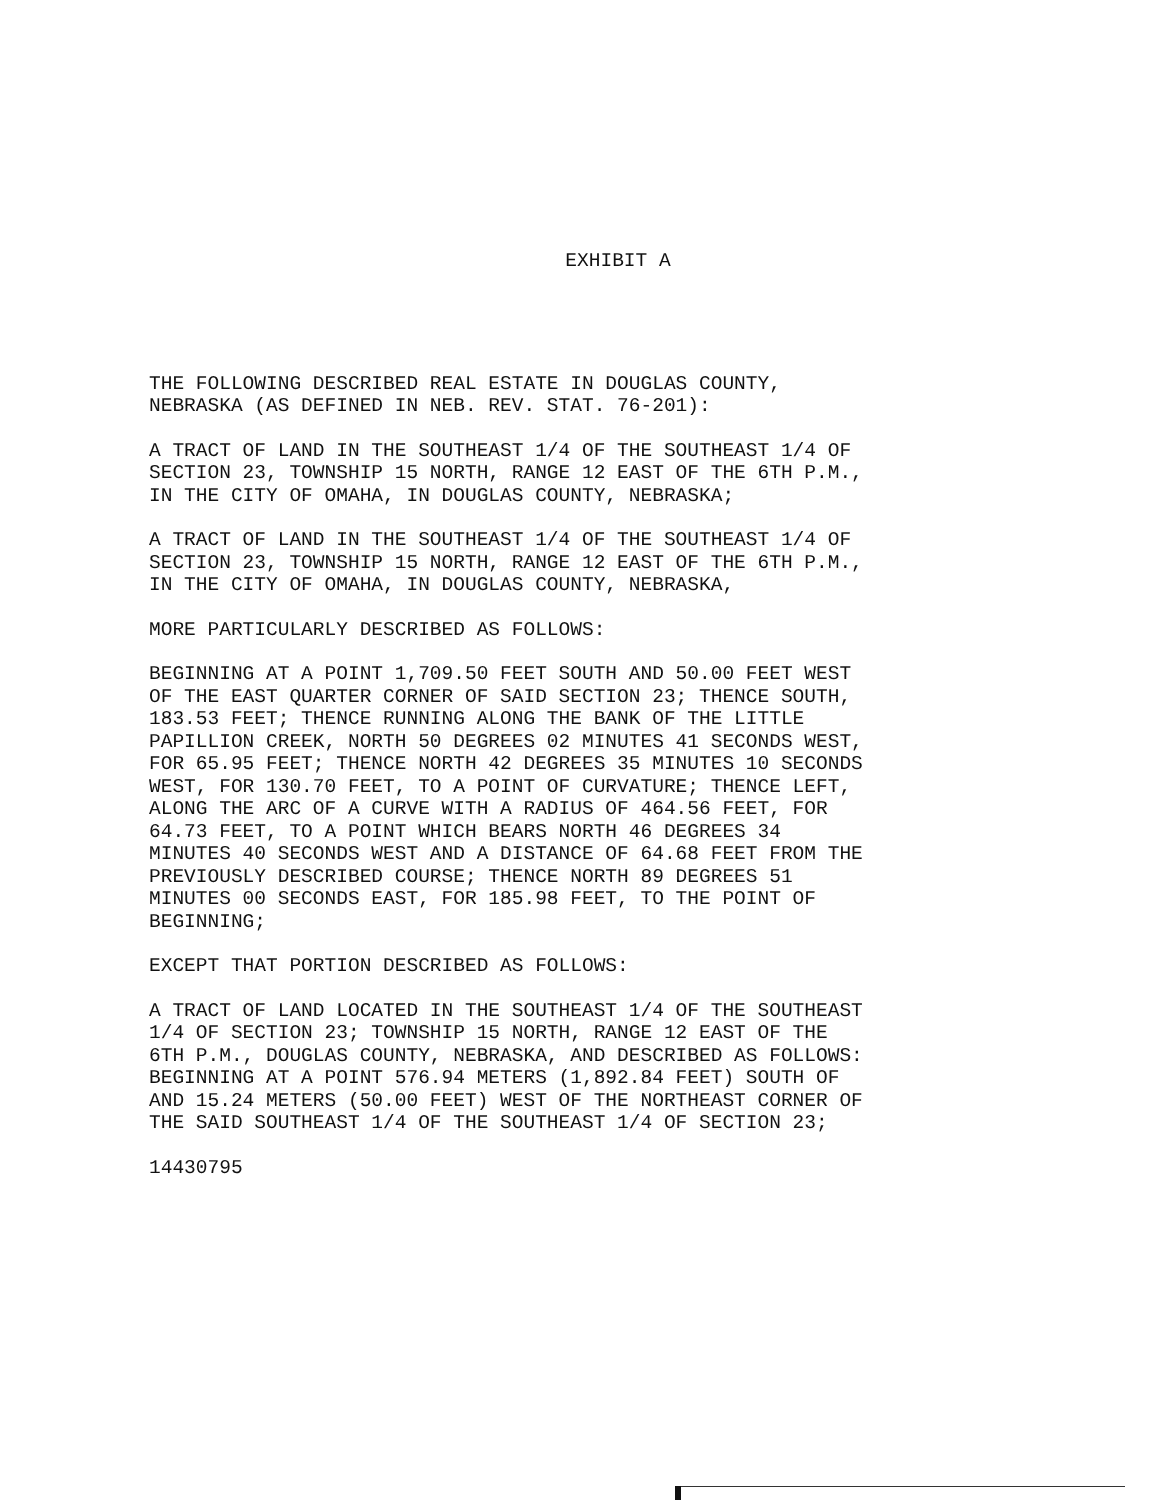EXHIBIT A
THE FOLLOWING DESCRIBED REAL ESTATE IN DOUGLAS COUNTY, NEBRASKA (AS DEFINED IN NEB. REV. STAT. 76-201):
A TRACT OF LAND IN THE SOUTHEAST 1/4 OF THE SOUTHEAST 1/4 OF SECTION 23, TOWNSHIP 15 NORTH, RANGE 12 EAST OF THE 6TH P.M., IN THE CITY OF OMAHA, IN DOUGLAS COUNTY, NEBRASKA;
A TRACT OF LAND IN THE SOUTHEAST 1/4 OF THE SOUTHEAST 1/4 OF SECTION 23, TOWNSHIP 15 NORTH, RANGE 12 EAST OF THE 6TH P.M., IN THE CITY OF OMAHA, IN DOUGLAS COUNTY, NEBRASKA,
MORE PARTICULARLY DESCRIBED AS FOLLOWS:
BEGINNING AT A POINT 1,709.50 FEET SOUTH AND 50.00 FEET WEST OF THE EAST QUARTER CORNER OF SAID SECTION 23; THENCE SOUTH, 183.53 FEET; THENCE RUNNING ALONG THE BANK OF THE LITTLE PAPILLION CREEK, NORTH 50 DEGREES 02 MINUTES 41 SECONDS WEST, FOR 65.95 FEET; THENCE NORTH 42 DEGREES 35 MINUTES 10 SECONDS WEST, FOR 130.70 FEET, TO A POINT OF CURVATURE; THENCE LEFT, ALONG THE ARC OF A CURVE WITH A RADIUS OF 464.56 FEET, FOR 64.73 FEET, TO A POINT WHICH BEARS NORTH 46 DEGREES 34 MINUTES 40 SECONDS WEST AND A DISTANCE OF 64.68 FEET FROM THE PREVIOUSLY DESCRIBED COURSE; THENCE NORTH 89 DEGREES 51 MINUTES 00 SECONDS EAST, FOR 185.98 FEET, TO THE POINT OF BEGINNING;
EXCEPT THAT PORTION DESCRIBED AS FOLLOWS:
A TRACT OF LAND LOCATED IN THE SOUTHEAST 1/4 OF THE SOUTHEAST 1/4 OF SECTION 23; TOWNSHIP 15 NORTH, RANGE 12 EAST OF THE 6TH P.M., DOUGLAS COUNTY, NEBRASKA, AND DESCRIBED AS FOLLOWS: BEGINNING AT A POINT 576.94 METERS (1,892.84 FEET) SOUTH OF AND 15.24 METERS (50.00 FEET) WEST OF THE NORTHEAST CORNER OF THE SAID SOUTHEAST 1/4 OF THE SOUTHEAST 1/4 OF SECTION 23;
14430795